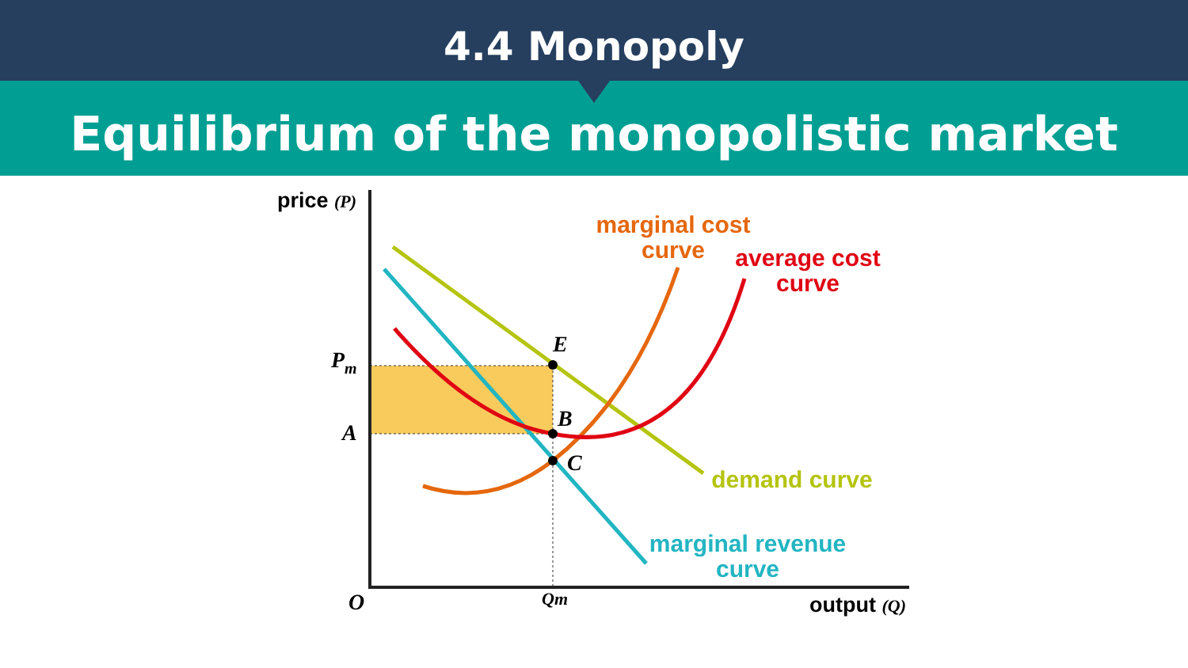4.4 Monopoly
Equilibrium of the monopolistic market
price (P)
Pm
A
E
B
C
O
Qm
output (Q)
marginal cost
curve
average cost
curve
demand curve
marginal revenue
curve